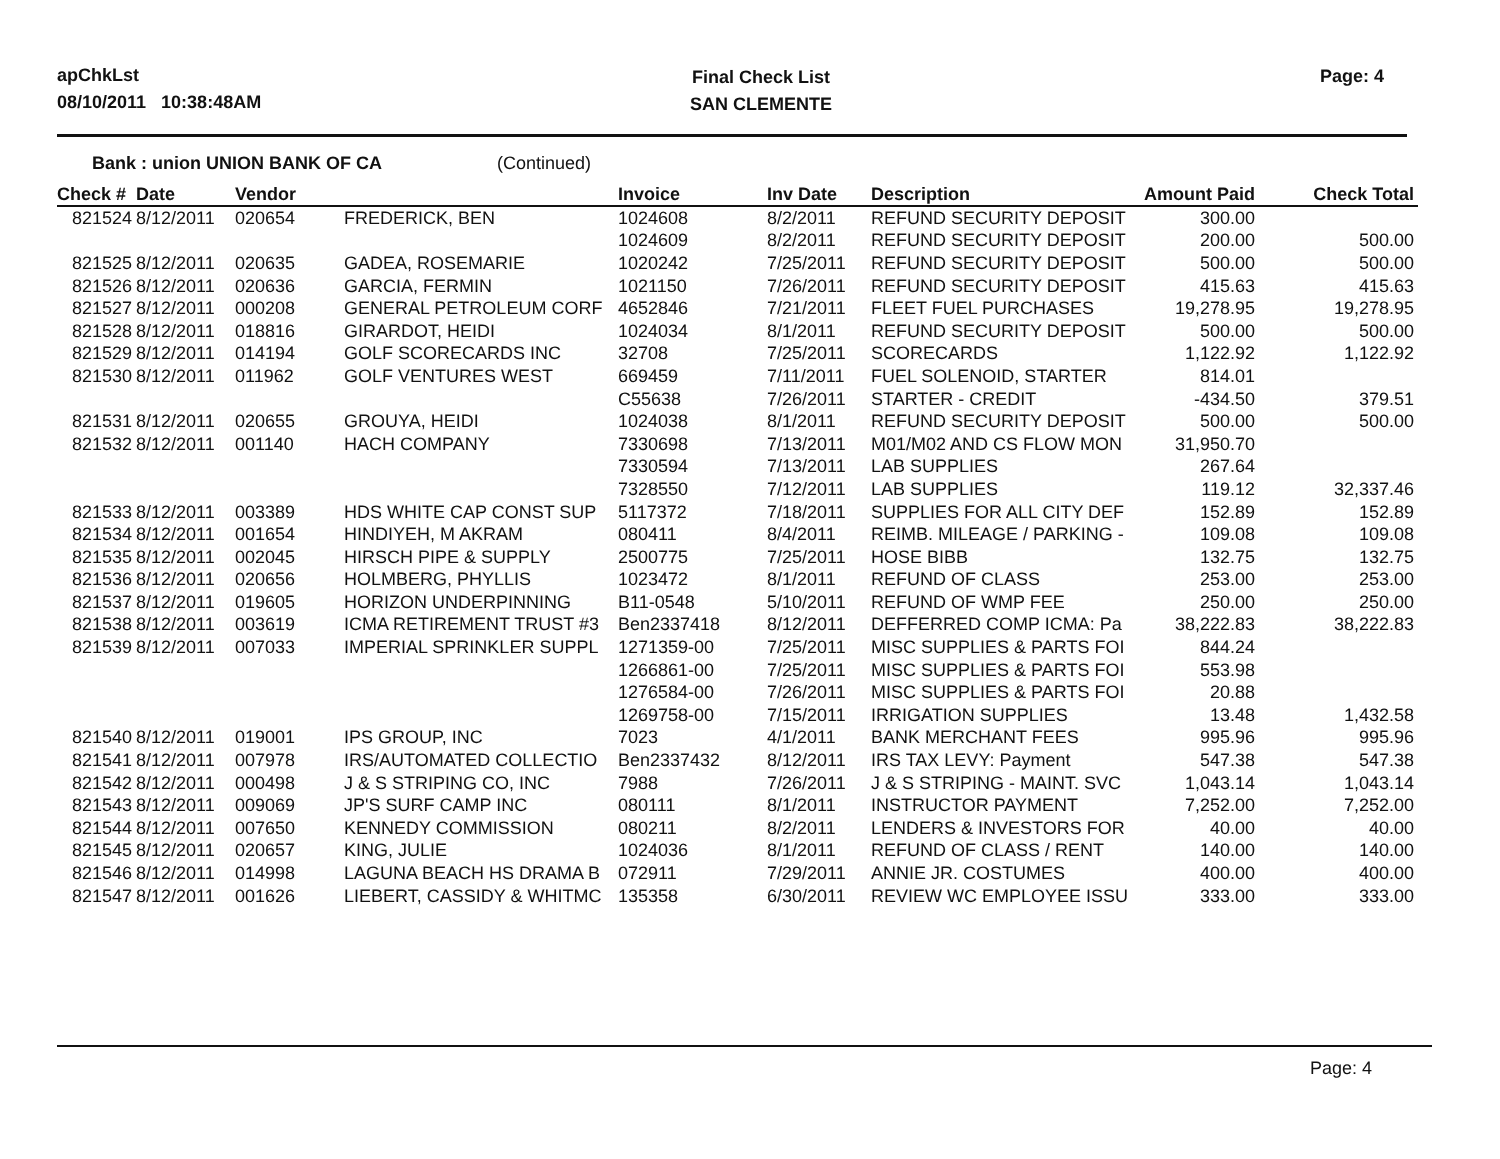apChkLst
08/10/2011 10:38:48AM
Final Check List
SAN CLEMENTE
Page: 4
Bank : union UNION BANK OF CA (Continued)
| Check # | Date | Vendor | | Invoice | Inv Date | Description | Amount Paid | Check Total |
| --- | --- | --- | --- | --- | --- | --- | --- | --- |
| 821524 | 8/12/2011 | 020654 | FREDERICK, BEN | 1024608 | 8/2/2011 | REFUND SECURITY DEPOSIT | 300.00 | |
| | | | | 1024609 | 8/2/2011 | REFUND SECURITY DEPOSIT | 200.00 | 500.00 |
| 821525 | 8/12/2011 | 020635 | GADEA, ROSEMARIE | 1020242 | 7/25/2011 | REFUND SECURITY DEPOSIT | 500.00 | 500.00 |
| 821526 | 8/12/2011 | 020636 | GARCIA, FERMIN | 1021150 | 7/26/2011 | REFUND SECURITY DEPOSIT | 415.63 | 415.63 |
| 821527 | 8/12/2011 | 000208 | GENERAL PETROLEUM CORF | 4652846 | 7/21/2011 | FLEET FUEL PURCHASES | 19,278.95 | 19,278.95 |
| 821528 | 8/12/2011 | 018816 | GIRARDOT, HEIDI | 1024034 | 8/1/2011 | REFUND SECURITY DEPOSIT | 500.00 | 500.00 |
| 821529 | 8/12/2011 | 014194 | GOLF SCORECARDS INC | 32708 | 7/25/2011 | SCORECARDS | 1,122.92 | 1,122.92 |
| 821530 | 8/12/2011 | 011962 | GOLF VENTURES WEST | 669459 | 7/11/2011 | FUEL SOLENOID, STARTER | 814.01 | |
| | | | | C55638 | 7/26/2011 | STARTER - CREDIT | -434.50 | 379.51 |
| 821531 | 8/12/2011 | 020655 | GROUYA, HEIDI | 1024038 | 8/1/2011 | REFUND SECURITY DEPOSIT | 500.00 | 500.00 |
| 821532 | 8/12/2011 | 001140 | HACH COMPANY | 7330698 | 7/13/2011 | M01/M02 AND CS FLOW MON | 31,950.70 | |
| | | | | 7330594 | 7/13/2011 | LAB SUPPLIES | 267.64 | |
| | | | | 7328550 | 7/12/2011 | LAB SUPPLIES | 119.12 | 32,337.46 |
| 821533 | 8/12/2011 | 003389 | HDS WHITE CAP CONST SUP | 5117372 | 7/18/2011 | SUPPLIES FOR ALL CITY DEF | 152.89 | 152.89 |
| 821534 | 8/12/2011 | 001654 | HINDIYEH, M AKRAM | 080411 | 8/4/2011 | REIMB. MILEAGE / PARKING - | 109.08 | 109.08 |
| 821535 | 8/12/2011 | 002045 | HIRSCH PIPE & SUPPLY | 2500775 | 7/25/2011 | HOSE BIBB | 132.75 | 132.75 |
| 821536 | 8/12/2011 | 020656 | HOLMBERG, PHYLLIS | 1023472 | 8/1/2011 | REFUND OF CLASS | 253.00 | 253.00 |
| 821537 | 8/12/2011 | 019605 | HORIZON UNDERPINNING | B11-0548 | 5/10/2011 | REFUND OF WMP FEE | 250.00 | 250.00 |
| 821538 | 8/12/2011 | 003619 | ICMA RETIREMENT TRUST #3 | Ben2337418 | 8/12/2011 | DEFFERRED COMP ICMA: Pa | 38,222.83 | 38,222.83 |
| 821539 | 8/12/2011 | 007033 | IMPERIAL SPRINKLER SUPPL | 1271359-00 | 7/25/2011 | MISC SUPPLIES & PARTS FOI | 844.24 | |
| | | | | 1266861-00 | 7/25/2011 | MISC SUPPLIES & PARTS FOI | 553.98 | |
| | | | | 1276584-00 | 7/26/2011 | MISC SUPPLIES & PARTS FOI | 20.88 | |
| | | | | 1269758-00 | 7/15/2011 | IRRIGATION SUPPLIES | 13.48 | 1,432.58 |
| 821540 | 8/12/2011 | 019001 | IPS GROUP, INC | 7023 | 4/1/2011 | BANK MERCHANT FEES | 995.96 | 995.96 |
| 821541 | 8/12/2011 | 007978 | IRS/AUTOMATED COLLECTIO | Ben2337432 | 8/12/2011 | IRS TAX LEVY: Payment | 547.38 | 547.38 |
| 821542 | 8/12/2011 | 000498 | J & S STRIPING CO, INC | 7988 | 7/26/2011 | J & S STRIPING - MAINT. SVC | 1,043.14 | 1,043.14 |
| 821543 | 8/12/2011 | 009069 | JP'S SURF CAMP INC | 080111 | 8/1/2011 | INSTRUCTOR PAYMENT | 7,252.00 | 7,252.00 |
| 821544 | 8/12/2011 | 007650 | KENNEDY COMMISSION | 080211 | 8/2/2011 | LENDERS & INVESTORS FOR | 40.00 | 40.00 |
| 821545 | 8/12/2011 | 020657 | KING, JULIE | 1024036 | 8/1/2011 | REFUND OF CLASS / RENT | 140.00 | 140.00 |
| 821546 | 8/12/2011 | 014998 | LAGUNA BEACH HS DRAMA B | 072911 | 7/29/2011 | ANNIE JR. COSTUMES | 400.00 | 400.00 |
| 821547 | 8/12/2011 | 001626 | LIEBERT, CASSIDY & WHITMC | 135358 | 6/30/2011 | REVIEW WC EMPLOYEE ISSU | 333.00 | 333.00 |
Page: 4